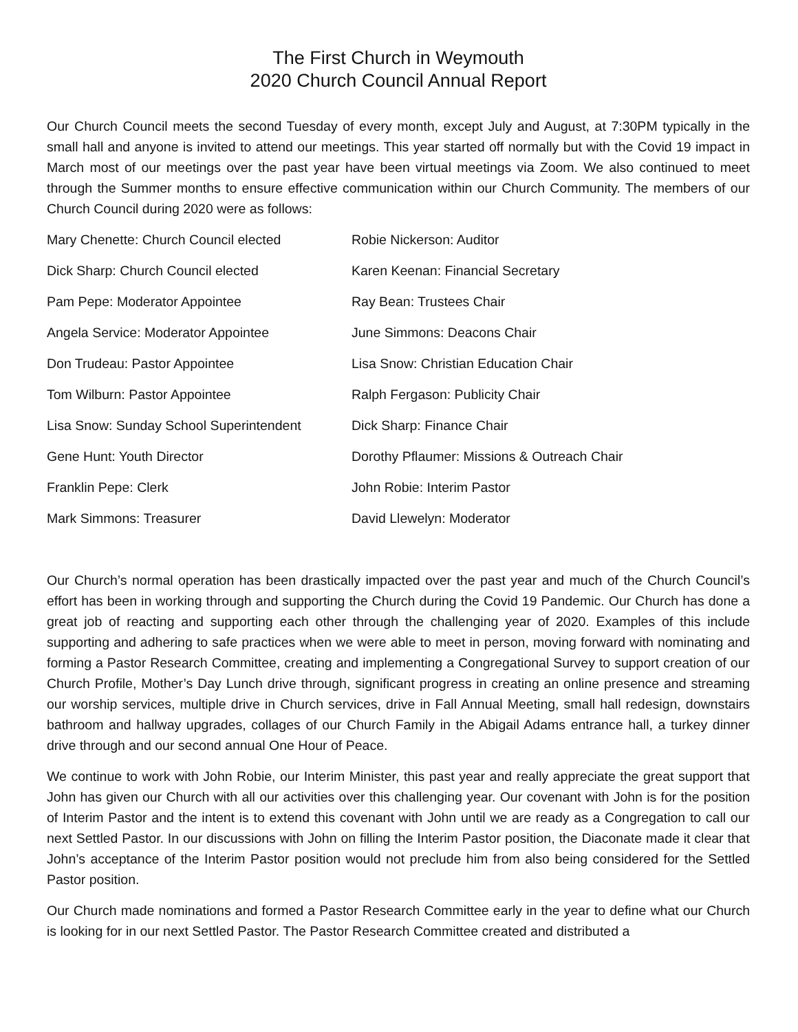The First Church in Weymouth
2020 Church Council Annual Report
Our Church Council meets the second Tuesday of every month, except July and August, at 7:30PM typically in the small hall and anyone is invited to attend our meetings. This year started off normally but with the Covid 19 impact in March most of our meetings over the past year have been virtual meetings via Zoom. We also continued to meet through the Summer months to ensure effective communication within our Church Community. The members of our Church Council during 2020 were as follows:
Mary Chenette: Church Council elected
Robie Nickerson: Auditor
Dick Sharp: Church Council elected
Karen Keenan: Financial Secretary
Pam Pepe: Moderator Appointee
Ray Bean: Trustees Chair
Angela Service: Moderator Appointee
June Simmons: Deacons Chair
Don Trudeau: Pastor Appointee
Lisa Snow: Christian Education Chair
Tom Wilburn: Pastor Appointee
Ralph Fergason: Publicity Chair
Lisa Snow: Sunday School Superintendent
Dick Sharp: Finance Chair
Gene Hunt: Youth Director
Dorothy Pflaumer: Missions & Outreach Chair
Franklin Pepe: Clerk
John Robie: Interim Pastor
Mark Simmons: Treasurer
David Llewelyn: Moderator
Our Church’s normal operation has been drastically impacted over the past year and much of the Church Council’s effort has been in working through and supporting the Church during the Covid 19 Pandemic. Our Church has done a great job of reacting and supporting each other through the challenging year of 2020. Examples of this include supporting and adhering to safe practices when we were able to meet in person, moving forward with nominating and forming a Pastor Research Committee, creating and implementing a Congregational Survey to support creation of our Church Profile, Mother’s Day Lunch drive through, significant progress in creating an online presence and streaming our worship services, multiple drive in Church services, drive in Fall Annual Meeting, small hall redesign, downstairs bathroom and hallway upgrades, collages of our Church Family in the Abigail Adams entrance hall, a turkey dinner drive through and our second annual One Hour of Peace.
We continue to work with John Robie, our Interim Minister, this past year and really appreciate the great support that John has given our Church with all our activities over this challenging year. Our covenant with John is for the position of Interim Pastor and the intent is to extend this covenant with John until we are ready as a Congregation to call our next Settled Pastor. In our discussions with John on filling the Interim Pastor position, the Diaconate made it clear that John’s acceptance of the Interim Pastor position would not preclude him from also being considered for the Settled Pastor position.
Our Church made nominations and formed a Pastor Research Committee early in the year to define what our Church is looking for in our next Settled Pastor. The Pastor Research Committee created and distributed a